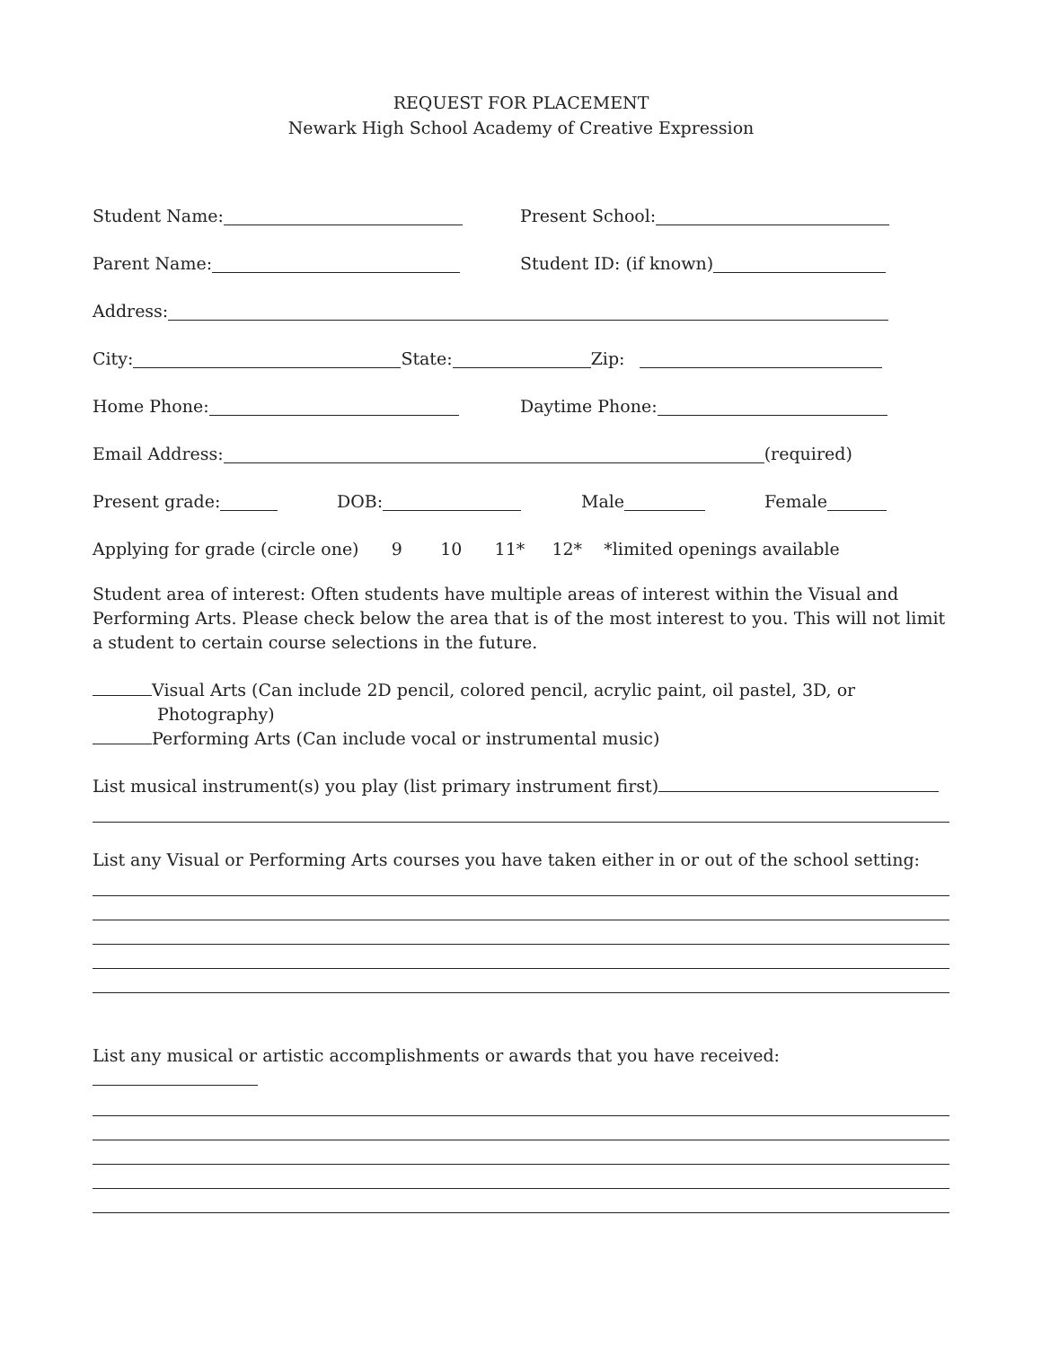REQUEST FOR PLACEMENT
Newark High School Academy of Creative Expression
Student Name: Present School:
Parent Name: Student ID: (if known)
Address:
City: State: Zip:
Home Phone: Daytime Phone:
Email Address: (required)
Present grade: DOB: Male Female
Applying for grade (circle one) 9 10 11* 12* *limited openings available
Student area of interest: Often students have multiple areas of interest within the Visual and Performing Arts. Please check below the area that is of the most interest to you. This will not limit a student to certain course selections in the future.
Visual Arts (Can include 2D pencil, colored pencil, acrylic paint, oil pastel, 3D, or
Photography)
Performing Arts (Can include vocal or instrumental music)
List musical instrument(s) you play (list primary instrument first)
List any Visual or Performing Arts courses you have taken either in or out of the school setting:
List any musical or artistic accomplishments or awards that you have received: